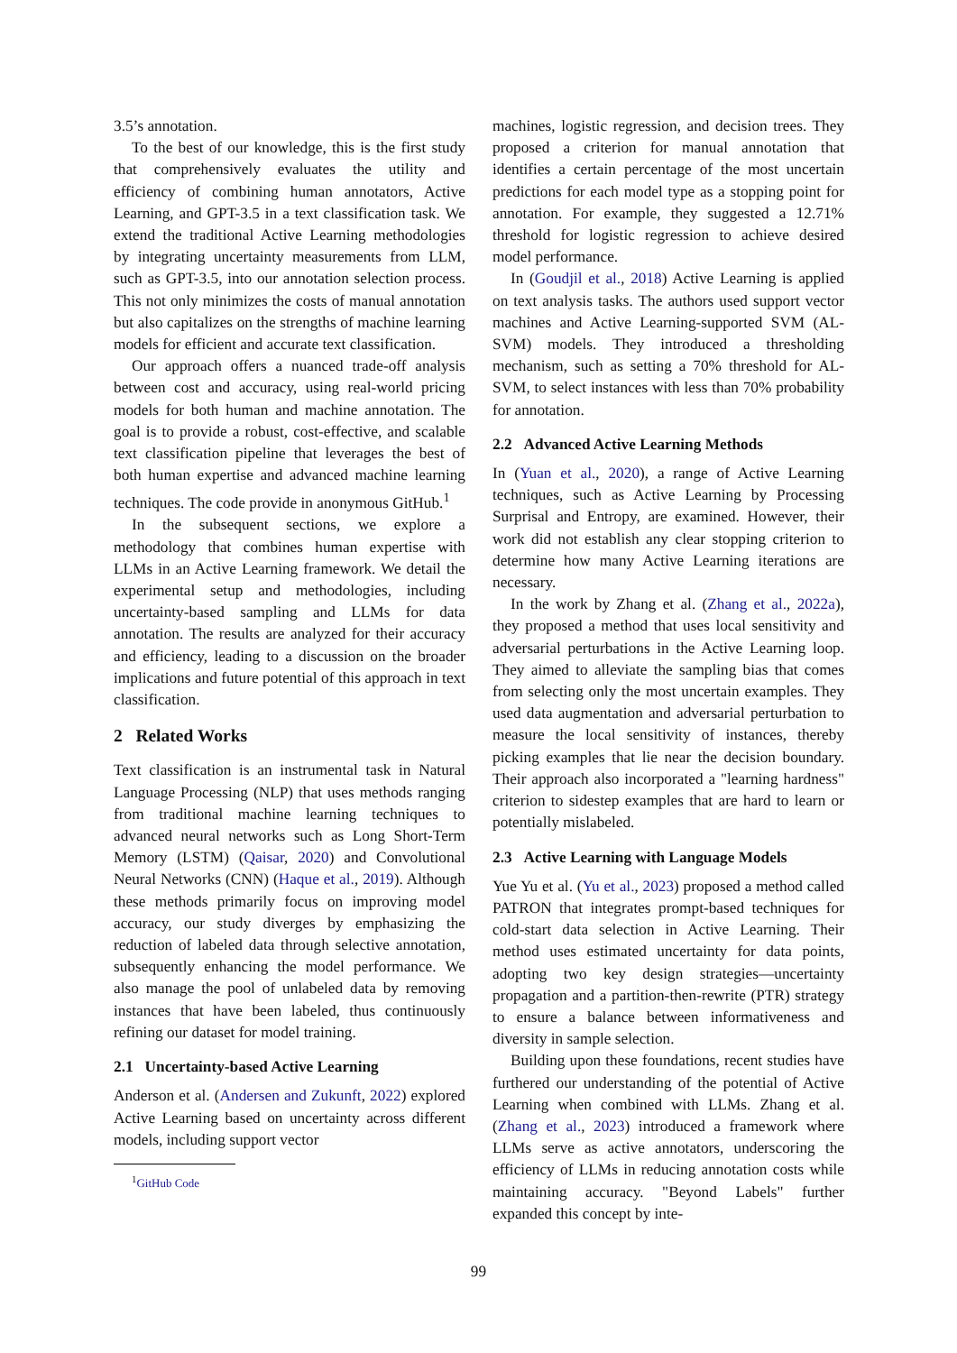3.5’s annotation.
To the best of our knowledge, this is the first study that comprehensively evaluates the utility and efficiency of combining human annotators, Active Learning, and GPT-3.5 in a text classification task. We extend the traditional Active Learning methodologies by integrating uncertainty measurements from LLM, such as GPT-3.5, into our annotation selection process. This not only minimizes the costs of manual annotation but also capitalizes on the strengths of machine learning models for efficient and accurate text classification.
Our approach offers a nuanced trade-off analysis between cost and accuracy, using real-world pricing models for both human and machine annotation. The goal is to provide a robust, cost-effective, and scalable text classification pipeline that leverages the best of both human expertise and advanced machine learning techniques. The code provide in anonymous GitHub.<sup>1</sup>
In the subsequent sections, we explore a methodology that combines human expertise with LLMs in an Active Learning framework. We detail the experimental setup and methodologies, including uncertainty-based sampling and LLMs for data annotation. The results are analyzed for their accuracy and efficiency, leading to a discussion on the broader implications and future potential of this approach in text classification.
2 Related Works
Text classification is an instrumental task in Natural Language Processing (NLP) that uses methods ranging from traditional machine learning techniques to advanced neural networks such as Long Short-Term Memory (LSTM) (Qaisar, 2020) and Convolutional Neural Networks (CNN) (Haque et al., 2019). Although these methods primarily focus on improving model accuracy, our study diverges by emphasizing the reduction of labeled data through selective annotation, subsequently enhancing the model performance. We also manage the pool of unlabeled data by removing instances that have been labeled, thus continuously refining our dataset for model training.
2.1 Uncertainty-based Active Learning
Anderson et al. (Andersen and Zukunft, 2022) explored Active Learning based on uncertainty across different models, including support vector
<sup>1</sup> GitHub Code
machines, logistic regression, and decision trees. They proposed a criterion for manual annotation that identifies a certain percentage of the most uncertain predictions for each model type as a stopping point for annotation. For example, they suggested a 12.71% threshold for logistic regression to achieve desired model performance.
In (Goudjil et al., 2018) Active Learning is applied on text analysis tasks. The authors used support vector machines and Active Learning-supported SVM (AL-SVM) models. They introduced a thresholding mechanism, such as setting a 70% threshold for AL-SVM, to select instances with less than 70% probability for annotation.
2.2 Advanced Active Learning Methods
In (Yuan et al., 2020), a range of Active Learning techniques, such as Active Learning by Processing Surprisal and Entropy, are examined. However, their work did not establish any clear stopping criterion to determine how many Active Learning iterations are necessary.
In the work by Zhang et al. (Zhang et al., 2022a), they proposed a method that uses local sensitivity and adversarial perturbations in the Active Learning loop. They aimed to alleviate the sampling bias that comes from selecting only the most uncertain examples. They used data augmentation and adversarial perturbation to measure the local sensitivity of instances, thereby picking examples that lie near the decision boundary. Their approach also incorporated a "learning hardness" criterion to sidestep examples that are hard to learn or potentially mislabeled.
2.3 Active Learning with Language Models
Yue Yu et al. (Yu et al., 2023) proposed a method called PATRON that integrates prompt-based techniques for cold-start data selection in Active Learning. Their method uses estimated uncertainty for data points, adopting two key design strategies—uncertainty propagation and a partition-then-rewrite (PTR) strategy to ensure a balance between informativeness and diversity in sample selection.
Building upon these foundations, recent studies have furthered our understanding of the potential of Active Learning when combined with LLMs. Zhang et al. (Zhang et al., 2023) introduced a framework where LLMs serve as active annotators, underscoring the efficiency of LLMs in reducing annotation costs while maintaining accuracy. "Beyond Labels" further expanded this concept by inte-
99